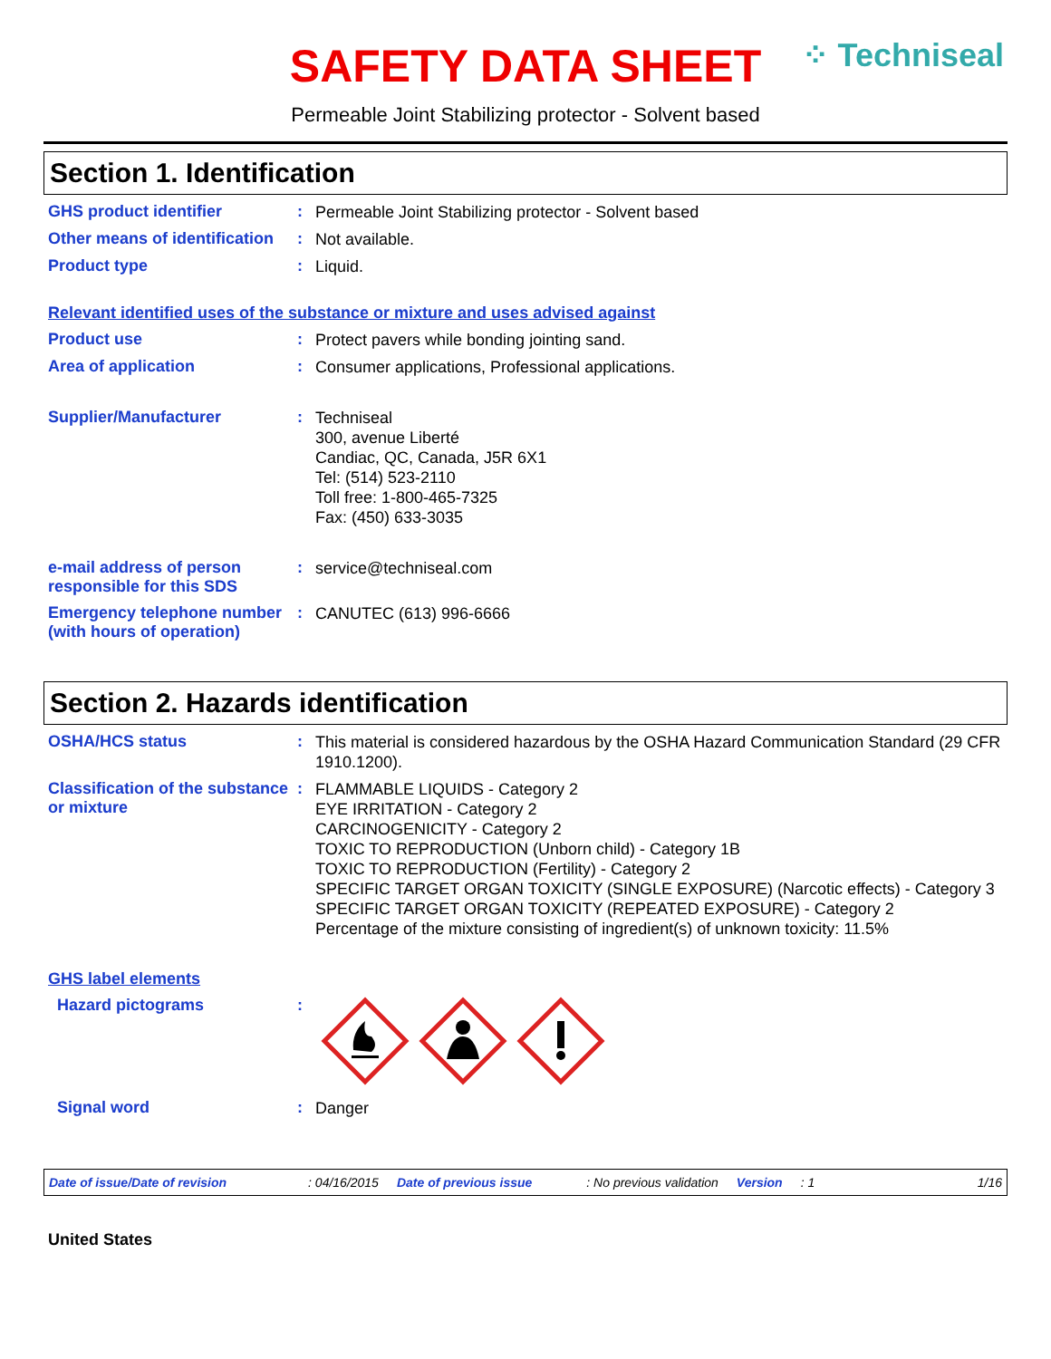SAFETY DATA SHEET
⁘ Techniseal
Permeable Joint Stabilizing protector - Solvent based
Section 1. Identification
GHS product identifier :
Permeable Joint Stabilizing protector - Solvent based
Other means of identification
:
Not available.
Product type :
Liquid.
Relevant identified uses of the substance or mixture and uses advised against
Product use :
Protect pavers while bonding jointing sand.
Area of application :
Consumer applications, Professional applications.
Supplier/Manufacturer :
Techniseal
300, avenue Liberté
Candiac, QC, Canada, J5R 6X1
Tel: (514) 523-2110
Toll free: 1-800-465-7325
Fax: (450) 633-3035
e-mail address of person responsible for this SDS
:
service@techniseal.com
Emergency telephone number (with hours of operation)
:
CANUTEC (613) 996-6666
Section 2. Hazards identification
OSHA/HCS status :
This material is considered hazardous by the OSHA Hazard Communication Standard (29 CFR 1910.1200).
Classification of the substance or mixture
:
FLAMMABLE LIQUIDS - Category 2
EYE IRRITATION - Category 2
CARCINOGENICITY - Category 2
TOXIC TO REPRODUCTION (Unborn child) - Category 1B
TOXIC TO REPRODUCTION (Fertility) - Category 2
SPECIFIC TARGET ORGAN TOXICITY (SINGLE EXPOSURE) (Narcotic effects) - Category 3
SPECIFIC TARGET ORGAN TOXICITY (REPEATED EXPOSURE) - Category 2
Percentage of the mixture consisting of ingredient(s) of unknown toxicity: 11.5%
GHS label elements
Hazard pictograms :
Signal word :
Danger
Date of issue/Date of revision: 04/16/2015 Date of previous issue: No previous validation Version: 1 1/16
United States